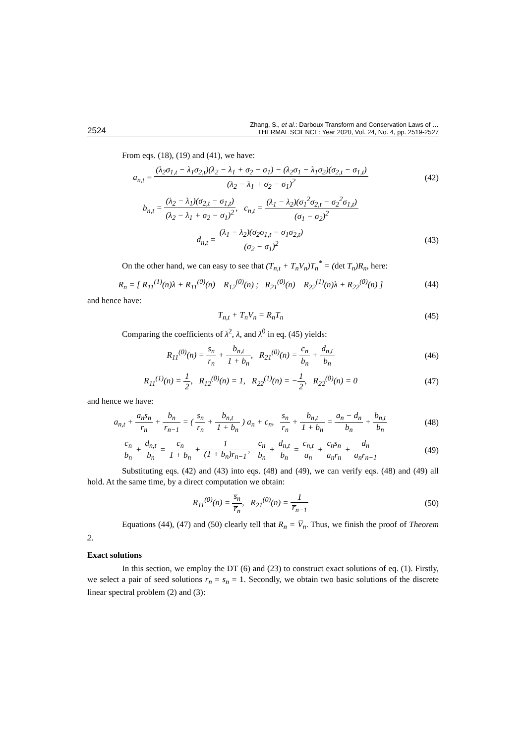2524 Zhang, S., et al.: Darboux Transform and Conservation Laws of …
THERMAL SCIENCE: Year 2020, Vol. 24, No. 4, pp. 2519-2527
From eqs. (18), (19) and (41), we have:
a<sub>n,t</sub> = (λ<sub>2</sub>σ<sub>1,t</sub> − λ<sub>1</sub>σ<sub>2,t</sub>)(λ<sub>2</sub> − λ<sub>1</sub> + σ<sub>2</sub> − σ<sub>1</sub>) − (λ<sub>2</sub>σ<sub>1</sub> − λ<sub>1</sub>σ<sub>2</sub>)(σ<sub>2,t</sub> − σ<sub>1,t</sub>) (λ<sub>2</sub> − λ<sub>1</sub> + σ<sub>2</sub> − σ<sub>1</sub>)<sup>2</sup>
(42)
b<sub>n,t</sub> = (λ<sub>2</sub> − λ<sub>1</sub>)(σ<sub>2,t</sub> − σ<sub>1,t</sub>) (λ<sub>2</sub> − λ<sub>1</sub> + σ<sub>2</sub> − σ<sub>1</sub>)<sup>2</sup>, c<sub>n,t</sub> = (λ<sub>1</sub> − λ<sub>2</sub>)(σ<sub>1</sub><sup>2</sup>σ<sub>2,t</sub> − σ<sub>2</sub><sup>2</sup>σ<sub>1,t</sub>) (σ<sub>1</sub> − σ<sub>2</sub>)<sup>2</sup>
d<sub>n,t</sub> = (λ<sub>1</sub> − λ<sub>2</sub>)(σ<sub>2</sub>σ<sub>1,t</sub> − σ<sub>1</sub>σ<sub>2,t</sub>) (σ<sub>2</sub> − σ<sub>1</sub>)<sup>2</sup>
(43)
On the other hand, we can easy to see that (T<sub>n,t</sub> + T<sub>n</sub>V<sub>n</sub>)T<sub>n</sub><sup>*</sup> = (det T<sub>n</sub>)R<sub>n</sub>, here:
R<sub>n</sub> = [ R<sub>11</sub><sup>(1)</sup>(n)λ + R<sub>11</sub><sup>(0)</sup>(n) R<sub>12</sub><sup>(0)</sup>(n) ; R<sub>21</sub><sup>(0)</sup>(n) R<sub>22</sub><sup>(1)</sup>(n)λ + R<sub>22</sub><sup>(0)</sup>(n) ]
(44)
and hence have:
T<sub>n,t</sub> + T<sub>n</sub>V<sub>n</sub> = R<sub>n</sub>T<sub>n</sub> (45)
Comparing the coefficients of λ<sup>2</sup>, λ, and λ<sup>0</sup> in eq. (45) yields:
R<sub>11</sub><sup>(0)</sup>(n) = s<sub>n</sub> r<sub>n</sub> + b<sub>n,t</sub> 1 + b<sub>n</sub>, R<sub>21</sub><sup>(0)</sup>(n) = c<sub>n</sub> b<sub>n</sub> + d<sub>n,t</sub> b<sub>n</sub>
(46)
R<sub>11</sub><sup>(1)</sup>(n) = 1 2, R<sub>12</sub><sup>(0)</sup>(n) = 1, R<sub>22</sub><sup>(1)</sup>(n) = −1 2, R<sub>22</sub><sup>(0)</sup>(n) = 0
(47)
and hence we have:
a<sub>n,t</sub> + a<sub>n</sub>s<sub>n</sub> r<sub>n</sub> + b<sub>n</sub> r<sub>n−1</sub> = ( s<sub>n</sub> r<sub>n</sub> + b<sub>n,t</sub> 1 + b<sub>n</sub> ) a<sub>n</sub> + c<sub>n</sub>, s<sub>n</sub> r<sub>n</sub> + b<sub>n,t</sub> 1 + b<sub>n</sub> = a<sub>n</sub> − d<sub>n</sub> b<sub>n</sub> + b<sub>n,t</sub> b<sub>n</sub>
(48)
c<sub>n</sub> b<sub>n</sub> + d<sub>n,t</sub> b<sub>n</sub> = c<sub>n</sub> 1 + b<sub>n</sub> + 1 (1 + b<sub>n</sub>)r<sub>n−1</sub>, c<sub>n</sub> b<sub>n</sub> + d<sub>n,t</sub> b<sub>n</sub> = c<sub>n,t</sub> a<sub>n</sub> + c<sub>n</sub>s<sub>n</sub> a<sub>n</sub>r<sub>n</sub> + d<sub>n</sub> a<sub>n</sub>r<sub>n−1</sub>
(49)
Substituting eqs. (42) and (43) into eqs. (48) and (49), we can verify eqs. (48) and (49) all hold. At the same time, by a direct computation we obtain:
R<sub>11</sub><sup>(0)</sup>(n) = s̅<sub>n</sub> r̅<sub>n</sub>, R<sub>21</sub><sup>(0)</sup>(n) = 1 r̅<sub>n−1</sub>
(50)
Equations (44), (47) and (50) clearly tell that R<sub>n</sub> = V̅<sub>n</sub>. Thus, we finish the proof of Theorem 2.
Exact solutions
In this section, we employ the DT (6) and (23) to construct exact solutions of eq. (1). Firstly, we select a pair of seed solutions r<sub>n</sub> = s<sub>n</sub> = 1. Secondly, we obtain two basic solutions of the discrete linear spectral problem (2) and (3):